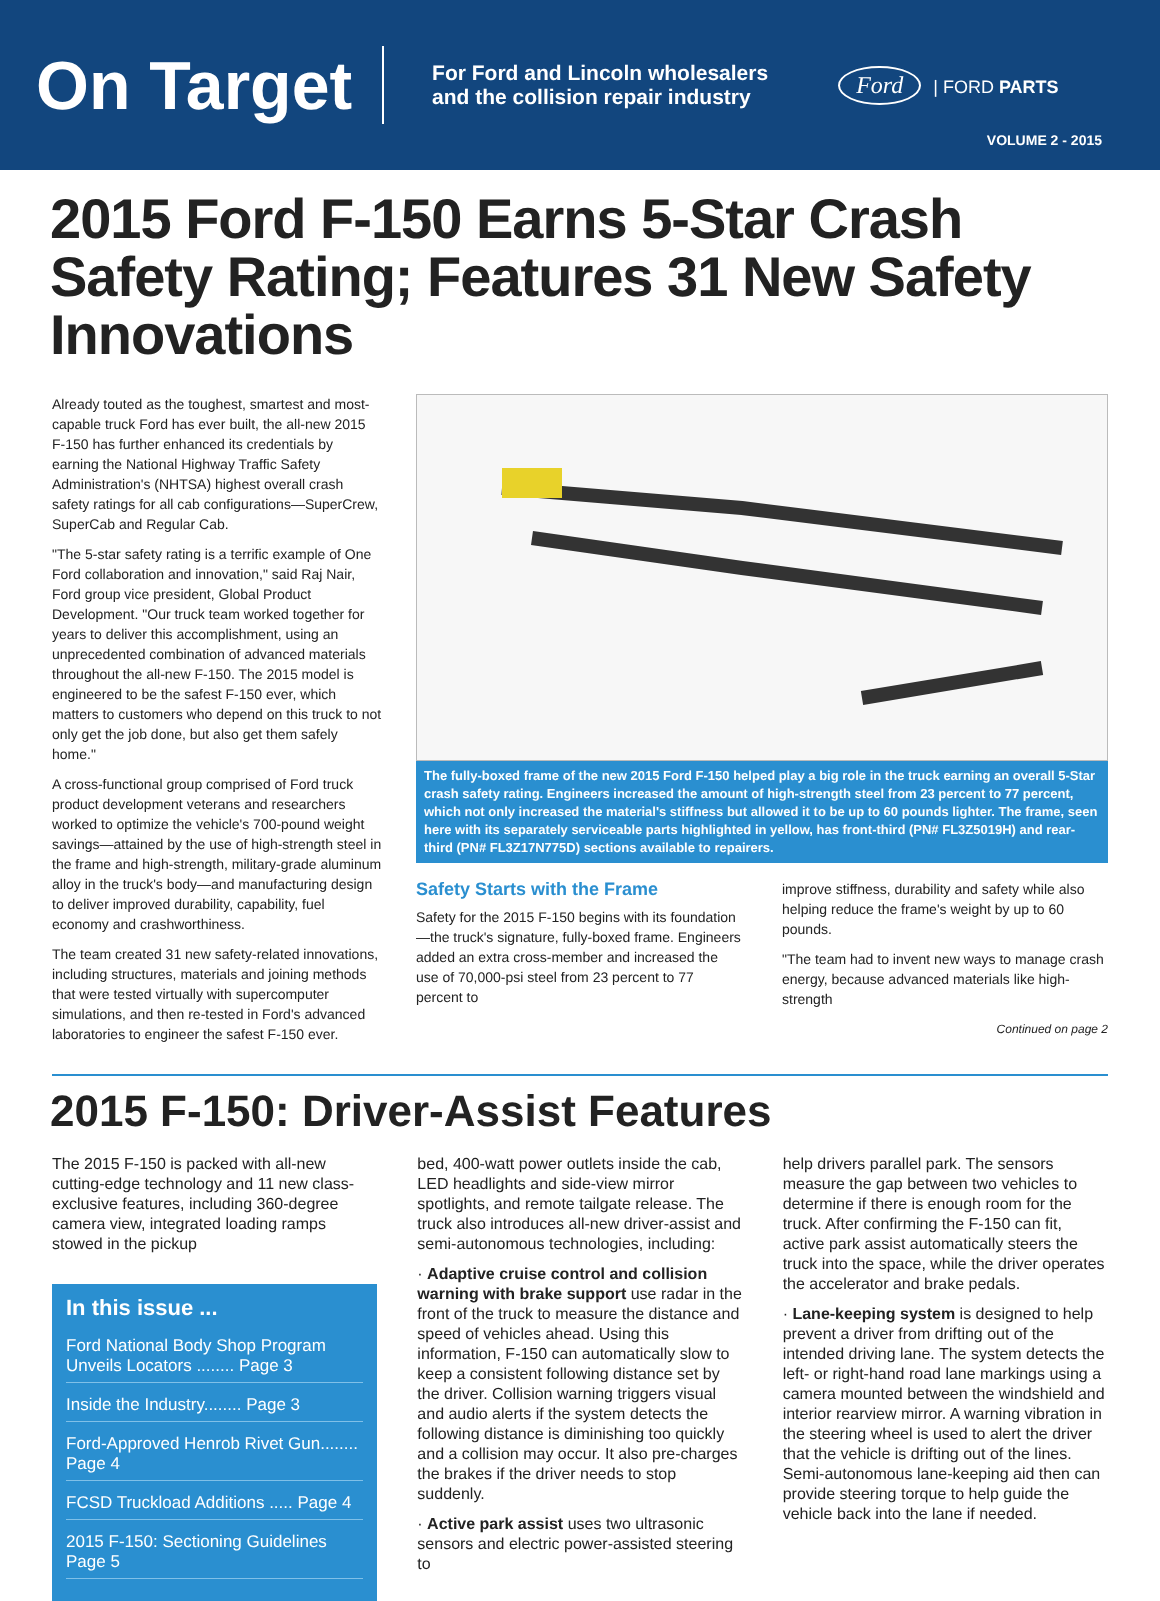On Target
For Ford and Lincoln wholesalers
and the collision repair industry
Ford | FORD PARTS
VOLUME 2 - 2015
2015 Ford F-150 Earns 5-Star Crash Safety Rating; Features 31 New Safety Innovations
Already touted as the toughest, smartest and most-capable truck Ford has ever built, the all-new 2015 F-150 has further enhanced its credentials by earning the National Highway Traffic Safety Administration's (NHTSA) highest overall crash safety ratings for all cab configurations—SuperCrew, SuperCab and Regular Cab.
"The 5-star safety rating is a terrific example of One Ford collaboration and innovation," said Raj Nair, Ford group vice president, Global Product Development. "Our truck team worked together for years to deliver this accomplishment, using an unprecedented combination of advanced materials throughout the all-new F-150. The 2015 model is engineered to be the safest F-150 ever, which matters to customers who depend on this truck to not only get the job done, but also get them safely home."
A cross-functional group comprised of Ford truck product development veterans and researchers worked to optimize the vehicle's 700-pound weight savings—attained by the use of high-strength steel in the frame and high-strength, military-grade aluminum alloy in the truck's body—and manufacturing design to deliver improved durability, capability, fuel economy and crashworthiness.
The team created 31 new safety-related innovations, including structures, materials and joining methods that were tested virtually with supercomputer simulations, and then re-tested in Ford's advanced laboratories to engineer the safest F-150 ever.
The fully-boxed frame of the new 2015 Ford F-150 helped play a big role in the truck earning an overall 5-Star crash safety rating. Engineers increased the amount of high-strength steel from 23 percent to 77 percent, which not only increased the material's stiffness but allowed it to be up to 60 pounds lighter. The frame, seen here with its separately serviceable parts highlighted in yellow, has front-third (PN# FL3Z5019H) and rear-third (PN# FL3Z17N775D) sections available to repairers.
Safety Starts with the Frame
Safety for the 2015 F-150 begins with its foundation—the truck's signature, fully-boxed frame. Engineers added an extra cross-member and increased the use of 70,000-psi steel from 23 percent to 77 percent to
improve stiffness, durability and safety while also helping reduce the frame's weight by up to 60 pounds.
"The team had to invent new ways to manage crash energy, because advanced materials like high-strength
Continued on page 2
2015 F-150: Driver-Assist Features
The 2015 F-150 is packed with all-new cutting-edge technology and 11 new class-exclusive features, including 360-degree camera view, integrated loading ramps stowed in the pickup
In this issue ...
Ford National Body Shop Program Unveils Locators ........ Page 3
Inside the Industry........ Page 3
Ford-Approved Henrob Rivet Gun........ Page 4
FCSD Truckload Additions ..... Page 4
2015 F-150: Sectioning Guidelines Page 5
bed, 400-watt power outlets inside the cab, LED headlights and side-view mirror spotlights, and remote tailgate release. The truck also introduces all-new driver-assist and semi-autonomous technologies, including:
· Adaptive cruise control and collision warning with brake support use radar in the front of the truck to measure the distance and speed of vehicles ahead. Using this information, F-150 can automatically slow to keep a consistent following distance set by the driver. Collision warning triggers visual and audio alerts if the system detects the following distance is diminishing too quickly and a collision may occur. It also pre-charges the brakes if the driver needs to stop suddenly.
· Active park assist uses two ultrasonic sensors and electric power-assisted steering to
help drivers parallel park. The sensors measure the gap between two vehicles to determine if there is enough room for the truck. After confirming the F-150 can fit, active park assist automatically steers the truck into the space, while the driver operates the accelerator and brake pedals.
· Lane-keeping system is designed to help prevent a driver from drifting out of the intended driving lane. The system detects the left- or right-hand road lane markings using a camera mounted between the windshield and interior rearview mirror. A warning vibration in the steering wheel is used to alert the driver that the vehicle is drifting out of the lines. Semi-autonomous lane-keeping aid then can provide steering torque to help guide the vehicle back into the lane if needed.